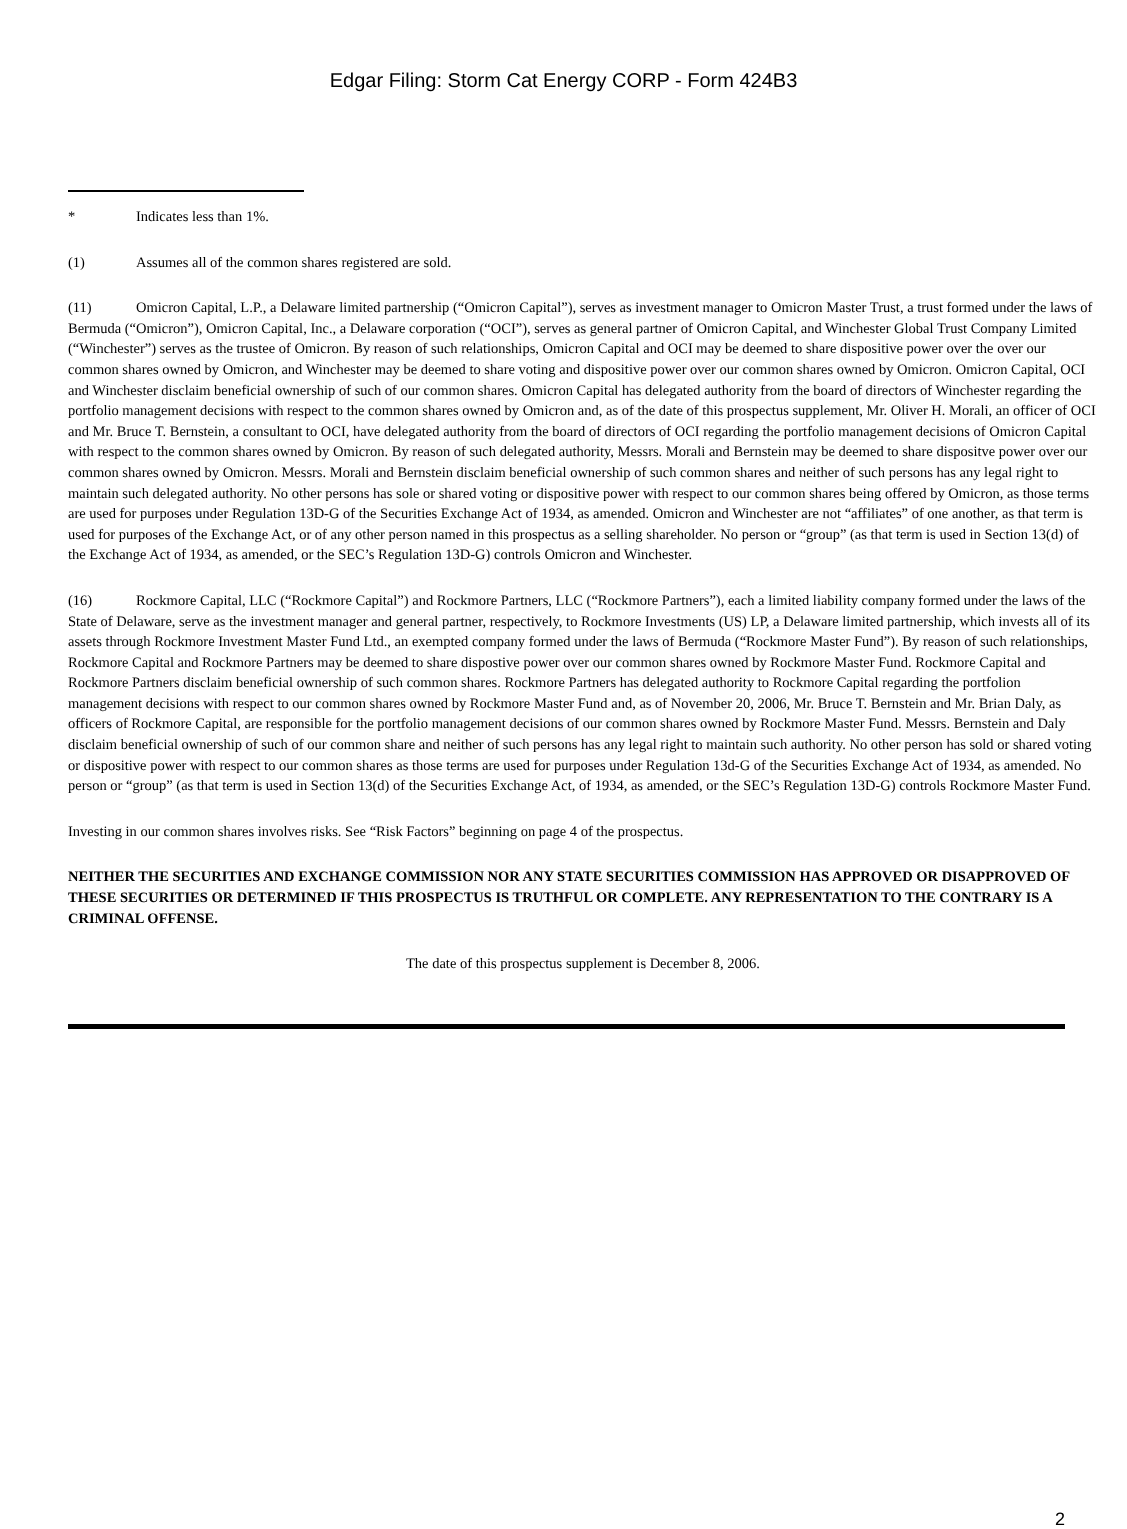Edgar Filing: Storm Cat Energy CORP - Form 424B3
* Indicates less than 1%.
(1) Assumes all of the common shares registered are sold.
(11) Omicron Capital, L.P., a Delaware limited partnership (“Omicron Capital”), serves as investment manager to Omicron Master Trust, a trust formed under the laws of Bermuda (“Omicron”), Omicron Capital, Inc., a Delaware corporation (“OCI”), serves as general partner of Omicron Capital, and Winchester Global Trust Company Limited (“Winchester”) serves as the trustee of Omicron. By reason of such relationships, Omicron Capital and OCI may be deemed to share dispositive power over the over our common shares owned by Omicron, and Winchester may be deemed to share voting and dispositive power over our common shares owned by Omicron. Omicron Capital, OCI and Winchester disclaim beneficial ownership of such of our common shares. Omicron Capital has delegated authority from the board of directors of Winchester regarding the portfolio management decisions with respect to the common shares owned by Omicron and, as of the date of this prospectus supplement, Mr. Oliver H. Morali, an officer of OCI and Mr. Bruce T. Bernstein, a consultant to OCI, have delegated authority from the board of directors of OCI regarding the portfolio management decisions of Omicron Capital with respect to the common shares owned by Omicron. By reason of such delegated authority, Messrs. Morali and Bernstein may be deemed to share dispositve power over our common shares owned by Omicron. Messrs. Morali and Bernstein disclaim beneficial ownership of such common shares and neither of such persons has any legal right to maintain such delegated authority. No other persons has sole or shared voting or dispositive power with respect to our common shares being offered by Omicron, as those terms are used for purposes under Regulation 13D-G of the Securities Exchange Act of 1934, as amended. Omicron and Winchester are not “affiliates” of one another, as that term is used for purposes of the Exchange Act, or of any other person named in this prospectus as a selling shareholder. No person or “group” (as that term is used in Section 13(d) of the Exchange Act of 1934, as amended, or the SEC’s Regulation 13D-G) controls Omicron and Winchester.
(16) Rockmore Capital, LLC (“Rockmore Capital”) and Rockmore Partners, LLC (“Rockmore Partners”), each a limited liability company formed under the laws of the State of Delaware, serve as the investment manager and general partner, respectively, to Rockmore Investments (US) LP, a Delaware limited partnership, which invests all of its assets through Rockmore Investment Master Fund Ltd., an exempted company formed under the laws of Bermuda (“Rockmore Master Fund”). By reason of such relationships, Rockmore Capital and Rockmore Partners may be deemed to share dispostive power over our common shares owned by Rockmore Master Fund. Rockmore Capital and Rockmore Partners disclaim beneficial ownership of such common shares. Rockmore Partners has delegated authority to Rockmore Capital regarding the portfolion management decisions with respect to our common shares owned by Rockmore Master Fund and, as of November 20, 2006, Mr. Bruce T. Bernstein and Mr. Brian Daly, as officers of Rockmore Capital, are responsible for the portfolio management decisions of our common shares owned by Rockmore Master Fund. Messrs. Bernstein and Daly disclaim beneficial ownership of such of our common share and neither of such persons has any legal right to maintain such authority. No other person has sold or shared voting or dispositive power with respect to our common shares as those terms are used for purposes under Regulation 13d-G of the Securities Exchange Act of 1934, as amended. No person or “group” (as that term is used in Section 13(d) of the Securities Exchange Act, of 1934, as amended, or the SEC’s Regulation 13D-G) controls Rockmore Master Fund.
Investing in our common shares involves risks. See “Risk Factors” beginning on page 4 of the prospectus.
NEITHER THE SECURITIES AND EXCHANGE COMMISSION NOR ANY STATE SECURITIES COMMISSION HAS APPROVED OR DISAPPROVED OF THESE SECURITIES OR DETERMINED IF THIS PROSPECTUS IS TRUTHFUL OR COMPLETE. ANY REPRESENTATION TO THE CONTRARY IS A CRIMINAL OFFENSE.
The date of this prospectus supplement is December 8, 2006.
2